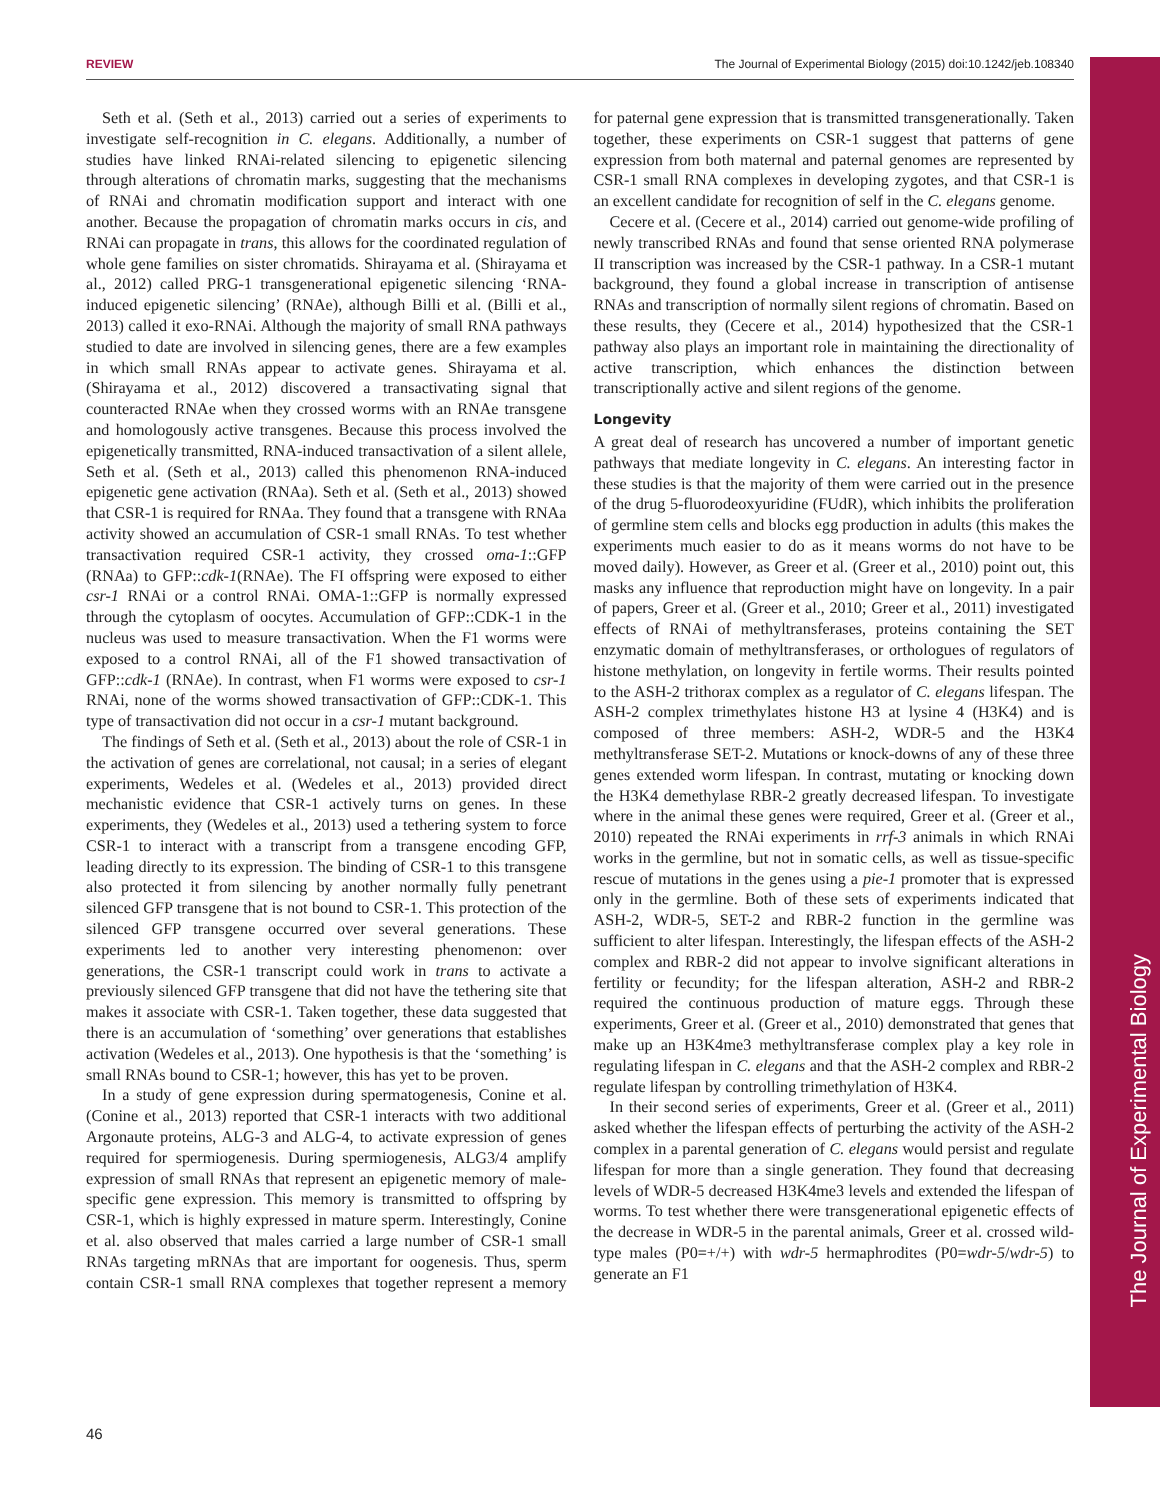REVIEW The Journal of Experimental Biology (2015) doi:10.1242/jeb.108340
The Journal of Experimental Biology
Seth et al. (Seth et al., 2013) carried out a series of experiments to investigate self-recognition in C. elegans. Additionally, a number of studies have linked RNAi-related silencing to epigenetic silencing through alterations of chromatin marks, suggesting that the mechanisms of RNAi and chromatin modification support and interact with one another. Because the propagation of chromatin marks occurs in cis, and RNAi can propagate in trans, this allows for the coordinated regulation of whole gene families on sister chromatids. Shirayama et al. (Shirayama et al., 2012) called PRG-1 transgenerational epigenetic silencing ‘RNA-induced epigenetic silencing’ (RNAe), although Billi et al. (Billi et al., 2013) called it exo-RNAi. Although the majority of small RNA pathways studied to date are involved in silencing genes, there are a few examples in which small RNAs appear to activate genes. Shirayama et al. (Shirayama et al., 2012) discovered a transactivating signal that counteracted RNAe when they crossed worms with an RNAe transgene and homologously active transgenes. Because this process involved the epigenetically transmitted, RNA-induced transactivation of a silent allele, Seth et al. (Seth et al., 2013) called this phenomenon RNA-induced epigenetic gene activation (RNAa). Seth et al. (Seth et al., 2013) showed that CSR-1 is required for RNAa. They found that a transgene with RNAa activity showed an accumulation of CSR-1 small RNAs. To test whether transactivation required CSR-1 activity, they crossed oma-1::GFP (RNAa) to GFP::cdk-1(RNAe). The FI offspring were exposed to either csr-1 RNAi or a control RNAi. OMA-1::GFP is normally expressed through the cytoplasm of oocytes. Accumulation of GFP::CDK-1 in the nucleus was used to measure transactivation. When the F1 worms were exposed to a control RNAi, all of the F1 showed transactivation of GFP::cdk-1 (RNAe). In contrast, when F1 worms were exposed to csr-1 RNAi, none of the worms showed transactivation of GFP::CDK-1. This type of transactivation did not occur in a csr-1 mutant background.
The findings of Seth et al. (Seth et al., 2013) about the role of CSR-1 in the activation of genes are correlational, not causal; in a series of elegant experiments, Wedeles et al. (Wedeles et al., 2013) provided direct mechanistic evidence that CSR-1 actively turns on genes. In these experiments, they (Wedeles et al., 2013) used a tethering system to force CSR-1 to interact with a transcript from a transgene encoding GFP, leading directly to its expression. The binding of CSR-1 to this transgene also protected it from silencing by another normally fully penetrant silenced GFP transgene that is not bound to CSR-1. This protection of the silenced GFP transgene occurred over several generations. These experiments led to another very interesting phenomenon: over generations, the CSR-1 transcript could work in trans to activate a previously silenced GFP transgene that did not have the tethering site that makes it associate with CSR-1. Taken together, these data suggested that there is an accumulation of ‘something’ over generations that establishes activation (Wedeles et al., 2013). One hypothesis is that the ‘something’ is small RNAs bound to CSR-1; however, this has yet to be proven.
In a study of gene expression during spermatogenesis, Conine et al. (Conine et al., 2013) reported that CSR-1 interacts with two additional Argonaute proteins, ALG-3 and ALG-4, to activate expression of genes required for spermiogenesis. During spermiogenesis, ALG3/4 amplify expression of small RNAs that represent an epigenetic memory of male-specific gene expression. This memory is transmitted to offspring by CSR-1, which is highly expressed in mature sperm. Interestingly, Conine et al. also observed that males carried a large number of CSR-1 small RNAs targeting mRNAs that are important for oogenesis. Thus, sperm contain CSR-1 small RNA complexes that together represent a memory for paternal gene expression that is transmitted transgenerationally. Taken together, these experiments on CSR-1 suggest that patterns of gene expression from both maternal and paternal genomes are represented by CSR-1 small RNA complexes in developing zygotes, and that CSR-1 is an excellent candidate for recognition of self in the C. elegans genome.
Cecere et al. (Cecere et al., 2014) carried out genome-wide profiling of newly transcribed RNAs and found that sense oriented RNA polymerase II transcription was increased by the CSR-1 pathway. In a CSR-1 mutant background, they found a global increase in transcription of antisense RNAs and transcription of normally silent regions of chromatin. Based on these results, they (Cecere et al., 2014) hypothesized that the CSR-1 pathway also plays an important role in maintaining the directionality of active transcription, which enhances the distinction between transcriptionally active and silent regions of the genome.
Longevity
A great deal of research has uncovered a number of important genetic pathways that mediate longevity in C. elegans. An interesting factor in these studies is that the majority of them were carried out in the presence of the drug 5-fluorodeoxyuridine (FUdR), which inhibits the proliferation of germline stem cells and blocks egg production in adults (this makes the experiments much easier to do as it means worms do not have to be moved daily). However, as Greer et al. (Greer et al., 2010) point out, this masks any influence that reproduction might have on longevity. In a pair of papers, Greer et al. (Greer et al., 2010; Greer et al., 2011) investigated effects of RNAi of methyltransferases, proteins containing the SET enzymatic domain of methyltransferases, or orthologues of regulators of histone methylation, on longevity in fertile worms. Their results pointed to the ASH-2 trithorax complex as a regulator of C. elegans lifespan. The ASH-2 complex trimethylates histone H3 at lysine 4 (H3K4) and is composed of three members: ASH-2, WDR-5 and the H3K4 methyltransferase SET-2. Mutations or knock-downs of any of these three genes extended worm lifespan. In contrast, mutating or knocking down the H3K4 demethylase RBR-2 greatly decreased lifespan. To investigate where in the animal these genes were required, Greer et al. (Greer et al., 2010) repeated the RNAi experiments in rrf-3 animals in which RNAi works in the germline, but not in somatic cells, as well as tissue-specific rescue of mutations in the genes using a pie-1 promoter that is expressed only in the germline. Both of these sets of experiments indicated that ASH-2, WDR-5, SET-2 and RBR-2 function in the germline was sufficient to alter lifespan. Interestingly, the lifespan effects of the ASH-2 complex and RBR-2 did not appear to involve significant alterations in fertility or fecundity; for the lifespan alteration, ASH-2 and RBR-2 required the continuous production of mature eggs. Through these experiments, Greer et al. (Greer et al., 2010) demonstrated that genes that make up an H3K4me3 methyltransferase complex play a key role in regulating lifespan in C. elegans and that the ASH-2 complex and RBR-2 regulate lifespan by controlling trimethylation of H3K4.
In their second series of experiments, Greer et al. (Greer et al., 2011) asked whether the lifespan effects of perturbing the activity of the ASH-2 complex in a parental generation of C. elegans would persist and regulate lifespan for more than a single generation. They found that decreasing levels of WDR-5 decreased H3K4me3 levels and extended the lifespan of worms. To test whether there were transgenerational epigenetic effects of the decrease in WDR-5 in the parental animals, Greer et al. crossed wild-type males (P0=+/+) with wdr-5 hermaphrodites (P0=wdr-5/wdr-5) to generate an F1
46